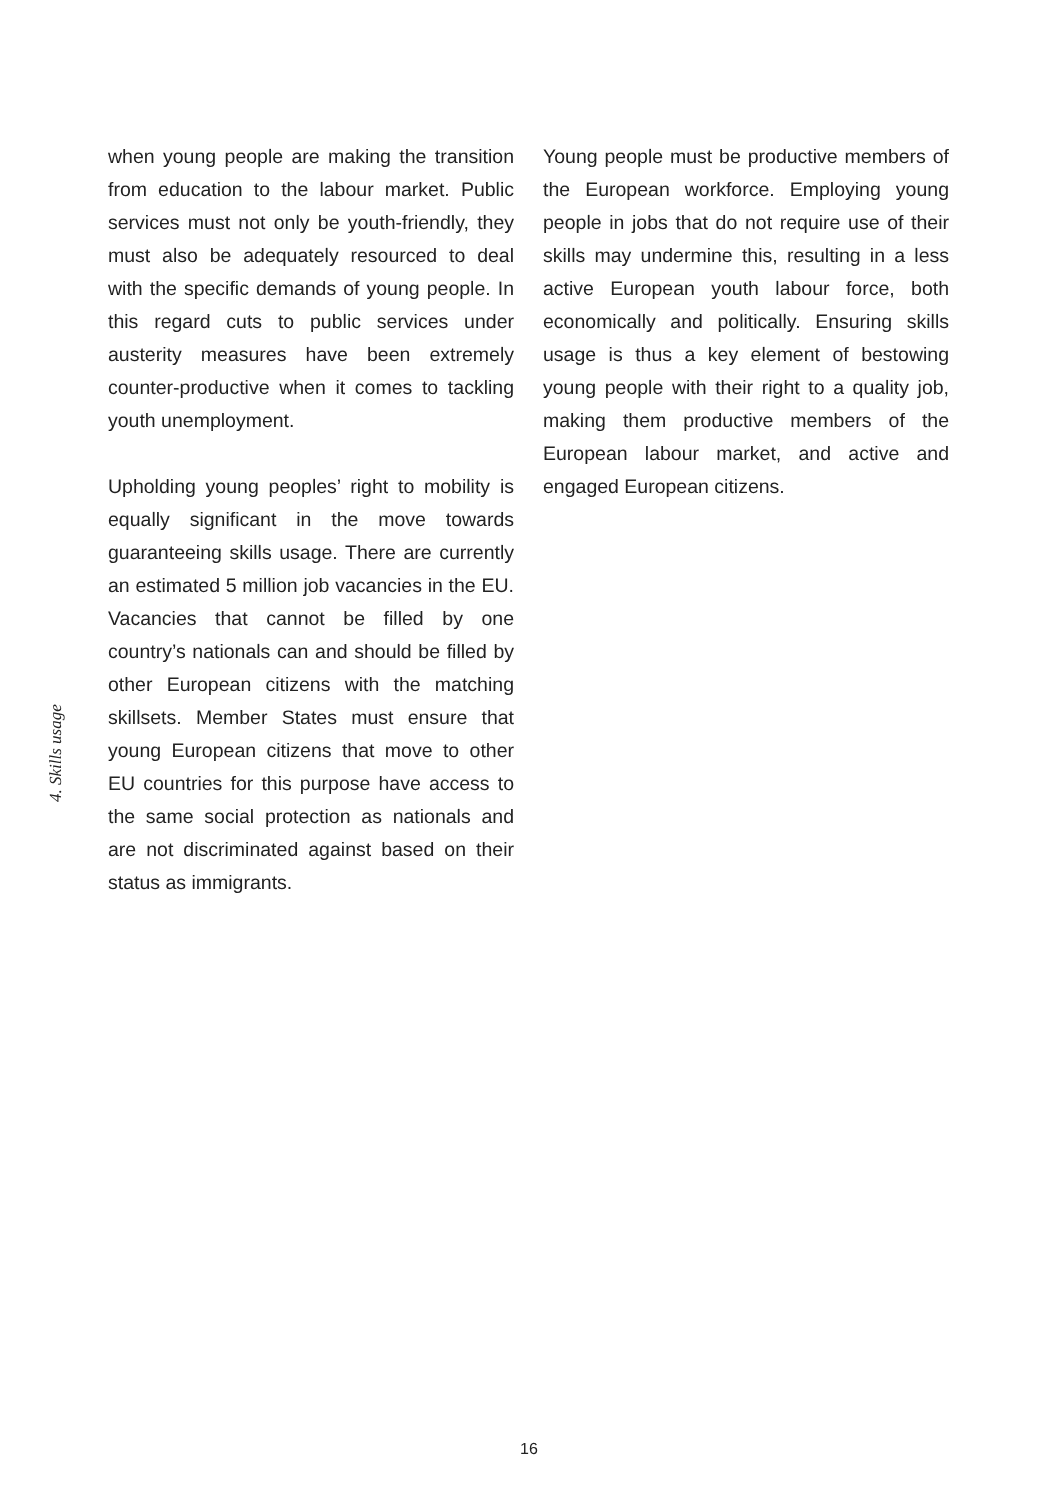4. Skills usage
when young people are making the transition from education to the labour market. Public services must not only be youth-friendly, they must also be adequately resourced to deal with the specific demands of young people. In this regard cuts to public services under austerity measures have been extremely counter-productive when it comes to tackling youth unemployment.
Upholding young peoples’ right to mobility is equally significant in the move towards guaranteeing skills usage. There are currently an estimated 5 million job vacancies in the EU. Vacancies that cannot be filled by one country’s nationals can and should be filled by other European citizens with the matching skillsets. Member States must ensure that young European citizens that move to other EU countries for this purpose have access to the same social protection as nationals and are not discriminated against based on their status as immigrants.
Young people must be productive members of the European workforce. Employing young people in jobs that do not require use of their skills may undermine this, resulting in a less active European youth labour force, both economically and politically. Ensuring skills usage is thus a key element of bestowing young people with their right to a quality job, making them productive members of the European labour market, and active and engaged European citizens.
16